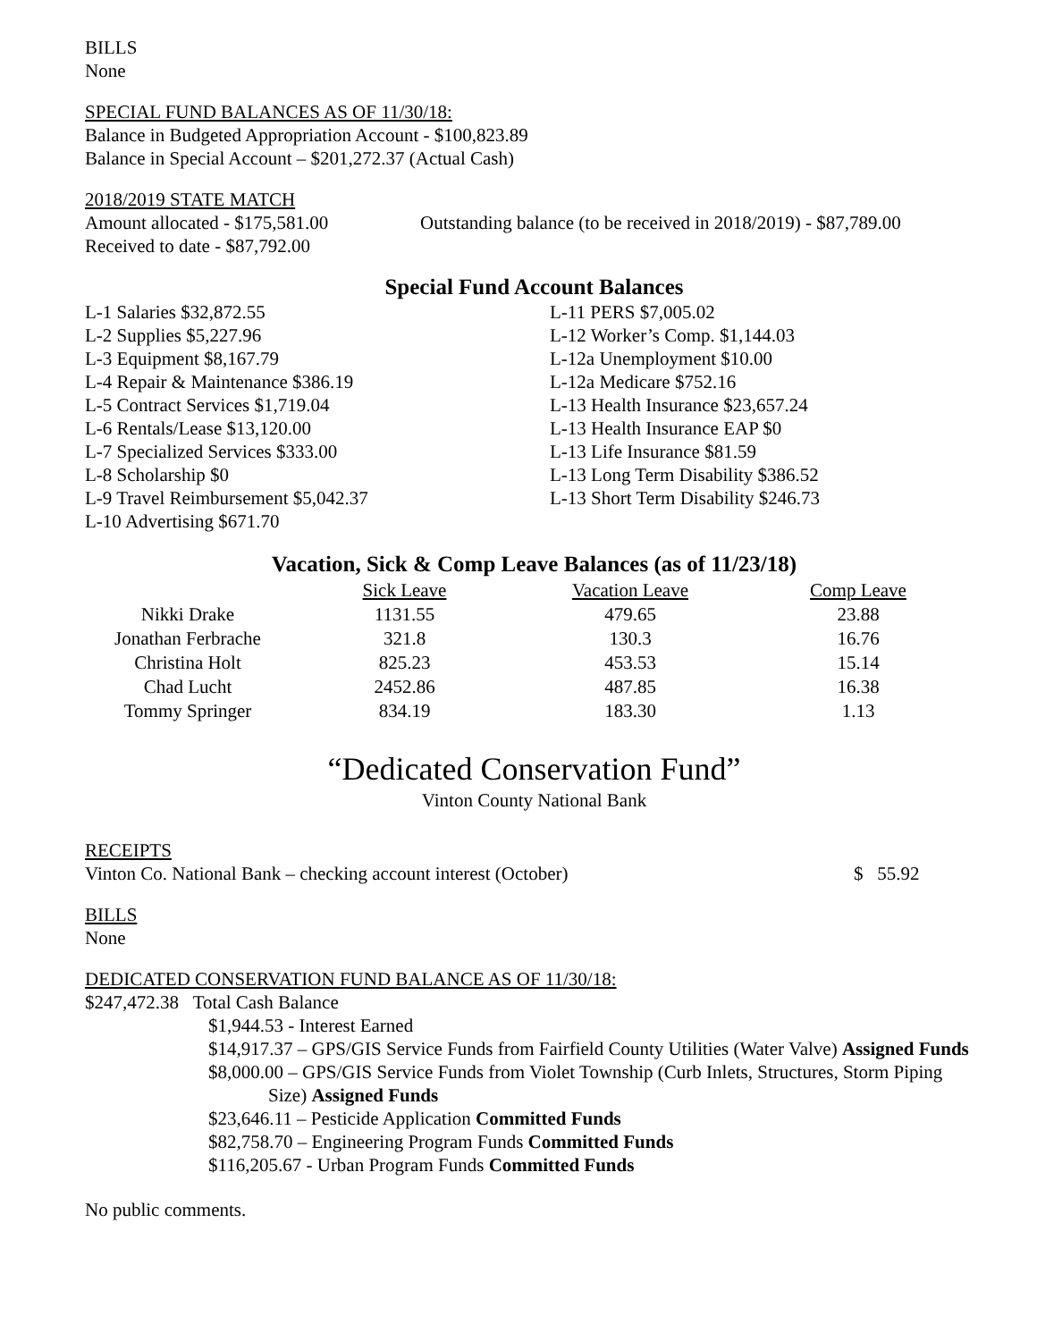BILLS
None
SPECIAL FUND BALANCES AS OF 11/30/18:
Balance in Budgeted Appropriation Account - $100,823.89
Balance in Special Account – $201,272.37 (Actual Cash)
2018/2019 STATE MATCH
Amount allocated - $175,581.00
Received to date - $87,792.00
Outstanding balance (to be received in 2018/2019) - $87,789.00
Special Fund Account Balances
L-1 Salaries $32,872.55
L-2 Supplies $5,227.96
L-3 Equipment $8,167.79
L-4 Repair & Maintenance $386.19
L-5 Contract Services $1,719.04
L-6 Rentals/Lease $13,120.00
L-7 Specialized Services $333.00
L-8 Scholarship $0
L-9 Travel Reimbursement $5,042.37
L-10 Advertising $671.70
L-11 PERS $7,005.02
L-12 Worker’s Comp. $1,144.03
L-12a Unemployment $10.00
L-12a Medicare $752.16
L-13 Health Insurance $23,657.24
L-13 Health Insurance EAP $0
L-13 Life Insurance $81.59
L-13 Long Term Disability $386.52
L-13 Short Term Disability $246.73
Vacation, Sick & Comp Leave Balances (as of 11/23/18)
| | Sick Leave | Vacation Leave | Comp Leave |
| --- | --- | --- | --- |
| Nikki Drake | 1131.55 | 479.65 | 23.88 |
| Jonathan Ferbrache | 321.8 | 130.3 | 16.76 |
| Christina Holt | 825.23 | 453.53 | 15.14 |
| Chad Lucht | 2452.86 | 487.85 | 16.38 |
| Tommy Springer | 834.19 | 183.30 | 1.13 |
“Dedicated Conservation Fund”
Vinton County National Bank
RECEIPTS
Vinton Co. National Bank – checking account interest (October) $ 55.92
BILLS
None
DEDICATED CONSERVATION FUND BALANCE AS OF 11/30/18:
$247,472.38 Total Cash Balance
$1,944.53 - Interest Earned
$14,917.37 – GPS/GIS Service Funds from Fairfield County Utilities (Water Valve) Assigned Funds
$8,000.00 – GPS/GIS Service Funds from Violet Township (Curb Inlets, Structures, Storm Piping Size) Assigned Funds
$23,646.11 – Pesticide Application Committed Funds
$82,758.70 – Engineering Program Funds Committed Funds
$116,205.67 - Urban Program Funds Committed Funds
No public comments.